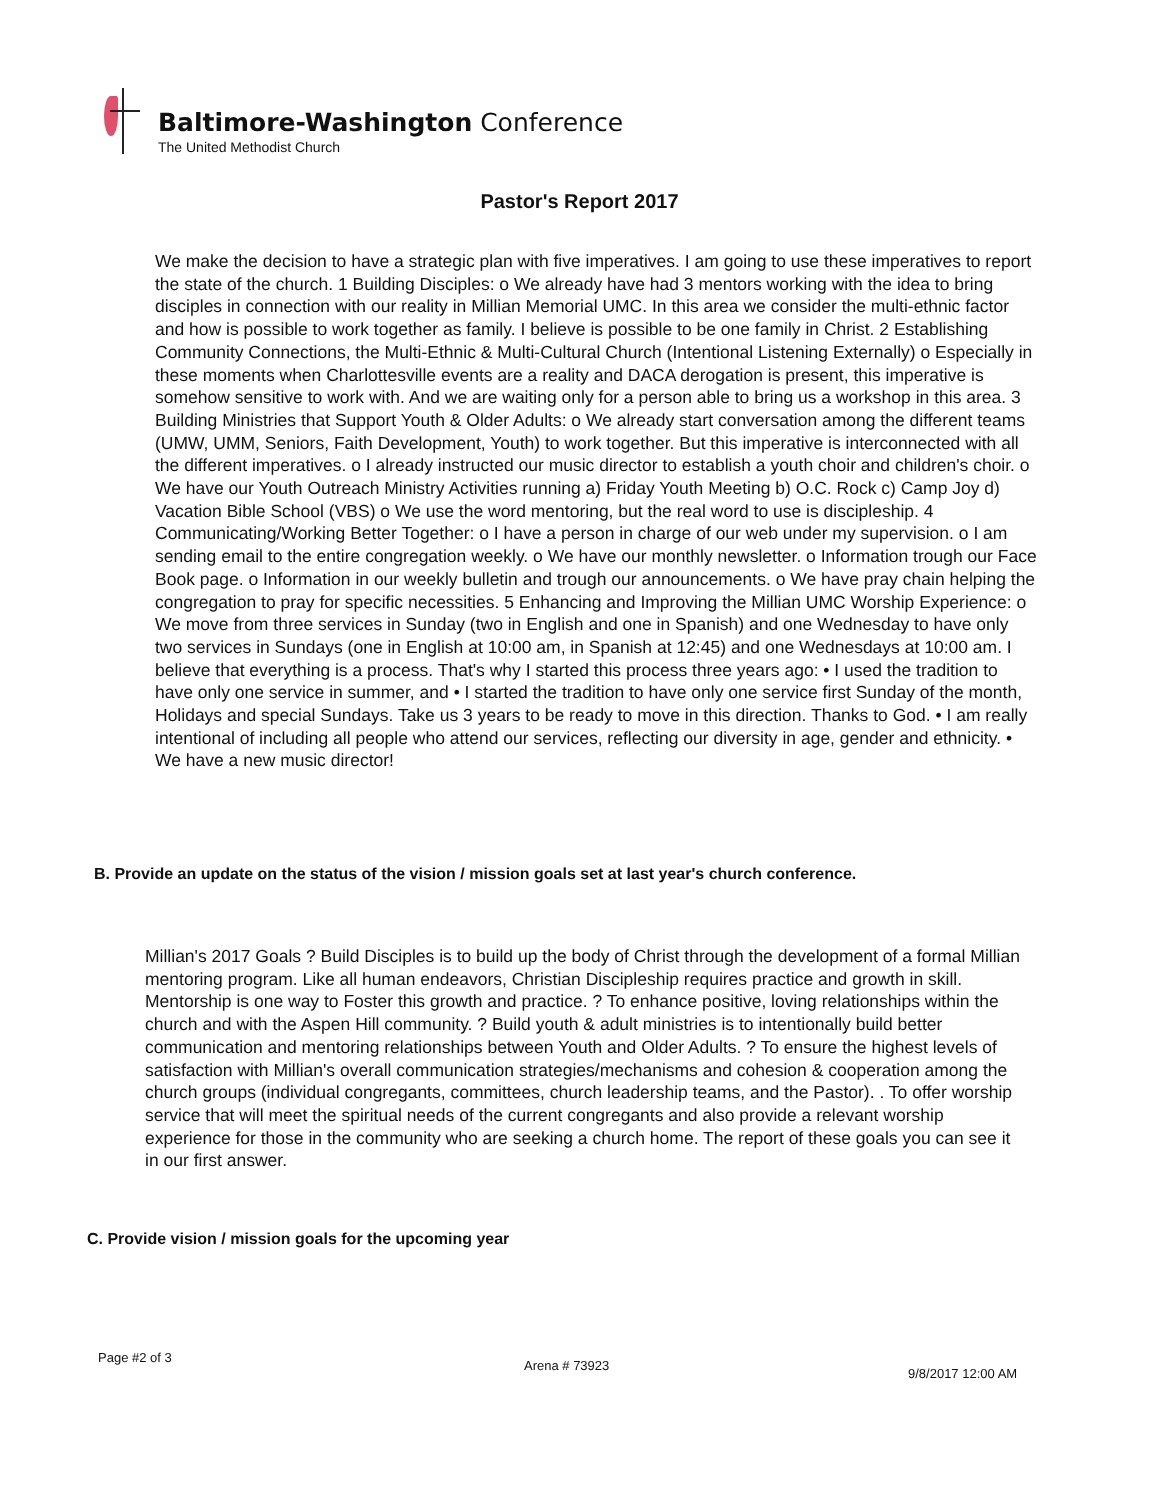Baltimore-Washington Conference
The United Methodist Church
Pastor's Report 2017
We make the decision to have a strategic plan with five imperatives. I am going to use these imperatives to report the state of the church. 1 Building Disciples: o We already have had 3 mentors working with the idea to bring disciples in connection with our reality in Millian Memorial UMC. In this area we consider the multi-ethnic factor and how is possible to work together as family. I believe is possible to be one family in Christ. 2 Establishing Community Connections, the Multi-Ethnic & Multi-Cultural Church (Intentional Listening Externally) o Especially in these moments when Charlottesville events are a reality and DACA derogation is present, this imperative is somehow sensitive to work with. And we are waiting only for a person able to bring us a workshop in this area. 3 Building Ministries that Support Youth & Older Adults: o We already start conversation among the different teams (UMW, UMM, Seniors, Faith Development, Youth) to work together. But this imperative is interconnected with all the different imperatives. o I already instructed our music director to establish a youth choir and children's choir. o We have our Youth Outreach Ministry Activities running a) Friday Youth Meeting b) O.C. Rock c) Camp Joy d) Vacation Bible School (VBS) o We use the word mentoring, but the real word to use is discipleship. 4 Communicating/Working Better Together: o I have a person in charge of our web under my supervision. o I am sending email to the entire congregation weekly. o We have our monthly newsletter. o Information trough our Face Book page. o Information in our weekly bulletin and trough our announcements. o We have pray chain helping the congregation to pray for specific necessities. 5 Enhancing and Improving the Millian UMC Worship Experience: o We move from three services in Sunday (two in English and one in Spanish) and one Wednesday to have only two services in Sundays (one in English at 10:00 am, in Spanish at 12:45) and one Wednesdays at 10:00 am. I believe that everything is a process. That's why I started this process three years ago: • I used the tradition to have only one service in summer, and • I started the tradition to have only one service first Sunday of the month, Holidays and special Sundays. Take us 3 years to be ready to move in this direction. Thanks to God. • I am really intentional of including all people who attend our services, reflecting our diversity in age, gender and ethnicity. • We have a new music director!
B. Provide an update on the status of the vision / mission goals set at last year's church conference.
Millian's 2017 Goals ? Build Disciples is to build up the body of Christ through the development of a formal Millian mentoring program. Like all human endeavors, Christian Discipleship requires practice and growth in skill. Mentorship is one way to Foster this growth and practice. ? To enhance positive, loving relationships within the church and with the Aspen Hill community. ? Build youth & adult ministries is to intentionally build better communication and mentoring relationships between Youth and Older Adults. ? To ensure the highest levels of satisfaction with Millian's overall communication strategies/mechanisms and cohesion & cooperation among the church groups (individual congregants, committees, church leadership teams, and the Pastor). . To offer worship service that will meet the spiritual needs of the current congregants and also provide a relevant worship experience for those in the community who are seeking a church home. The report of these goals you can see it in our first answer.
C. Provide vision / mission goals for the upcoming year
Page #2 of 3
Arena # 73923
9/8/2017 12:00 AM